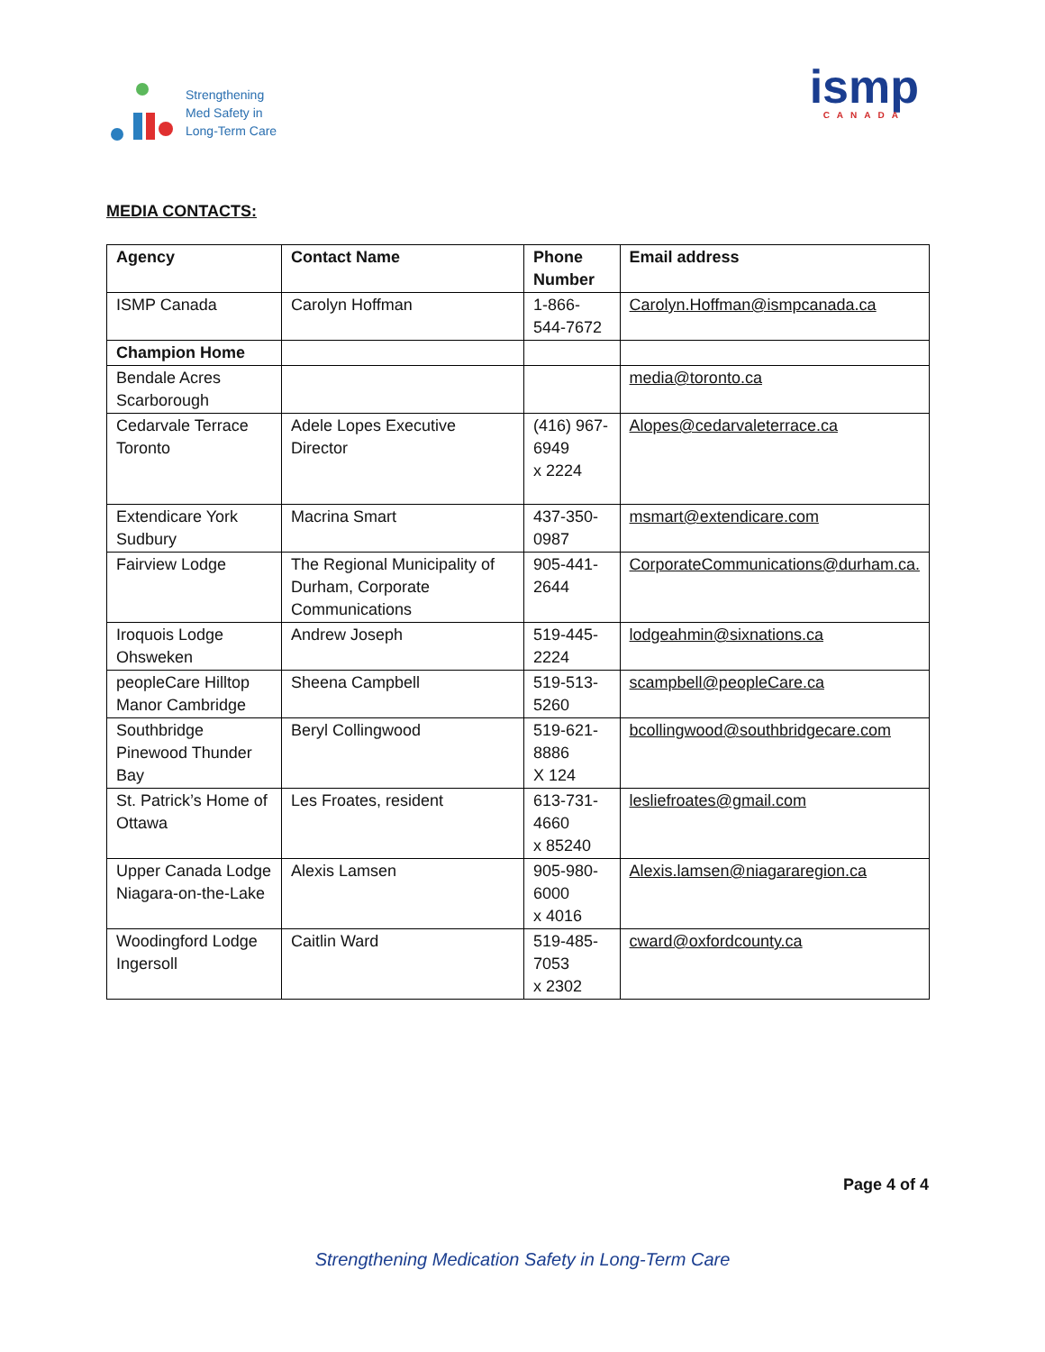Strengthening
Med Safety in
Long-Term Care
ismp
CANADA
MEDIA CONTACTS:
| Agency | Contact Name | Phone Number | Email address |
| --- | --- | --- | --- |
| ISMP Canada | Carolyn Hoffman | 1-866-544-7672 | Carolyn.Hoffman@ismpcanada.ca |
| Champion Home | | | |
| Bendale Acres Scarborough | | | media@toronto.ca |
| Cedarvale Terrace Toronto | Adele Lopes Executive Director | (416) 967-6949 x 2224 | Alopes@cedarvaleterrace.ca |
| Extendicare York Sudbury | Macrina Smart | 437-350-0987 | msmart@extendicare.com |
| Fairview Lodge | The Regional Municipality of Durham, Corporate Communications | 905-441-2644 | CorporateCommunications@durham.ca. |
| Iroquois Lodge Ohsweken | Andrew Joseph | 519-445-2224 | lodgeahmin@sixnations.ca |
| peopleCare Hilltop Manor Cambridge | Sheena Campbell | 519-513-5260 | scampbell@peopleCare.ca |
| Southbridge Pinewood Thunder Bay | Beryl Collingwood | 519-621-8886 X 124 | bcollingwood@southbridgecare.com |
| St. Patrick’s Home of Ottawa | Les Froates, resident | 613-731-4660 x 85240 | lesliefroates@gmail.com |
| Upper Canada Lodge Niagara-on-the-Lake | Alexis Lamsen | 905-980-6000 x 4016 | Alexis.lamsen@niagararegion.ca |
| Woodingford Lodge Ingersoll | Caitlin Ward | 519-485-7053 x 2302 | cward@oxfordcounty.ca |
Page 4 of 4
Strengthening Medication Safety in Long-Term Care